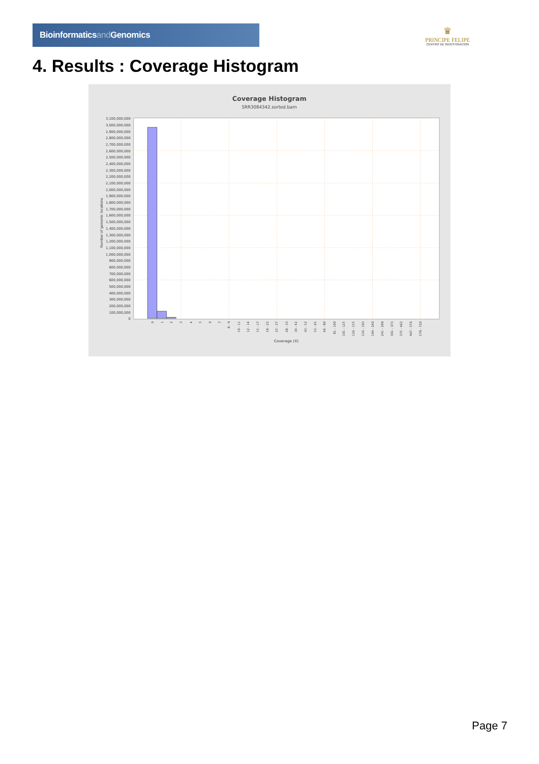Bioinformaticsand Genomics
♛
PRINCIPE FELIPE
CENTRO DE INVESTIGACION
4. Results : Coverage Histogram
Coverage Histogram
SRR3084342.sorted.bam
3,100,000,000
3,000,000,000
2,900,000,000
2,800,000,000
2,700,000,000
2,600,000,000
2,500,000,000
2,400,000,000
2,300,000,000
2,200,000,000
2,100,000,000
2,000,000,000
1,900,000,000
1,800,000,000
1,700,000,000
1,600,000,000
1,500,000,000
1,400,000,000
1,300,000,000
1,200,000,000
1,100,000,000
1,000,000,000
900,000,000
800,000,000
700,000,000
600,000,000
500,000,000
400,000,000
300,000,000
200,000,000
100,000,000
0
Number of genomic locations
0
1
2
3
4
5
6
7
8 - 9
10 - 11
12 - 14
15 - 17
18 - 22
23 - 27
28 - 33
34 - 42
43 - 52
53 - 65
66 - 80
81 - 100
101 - 125
126 - 155
156 - 193
194 - 240
241 - 299
301 - 373
375 - 463
467 - 576
579 - 720
Coverage (X)
Page 7